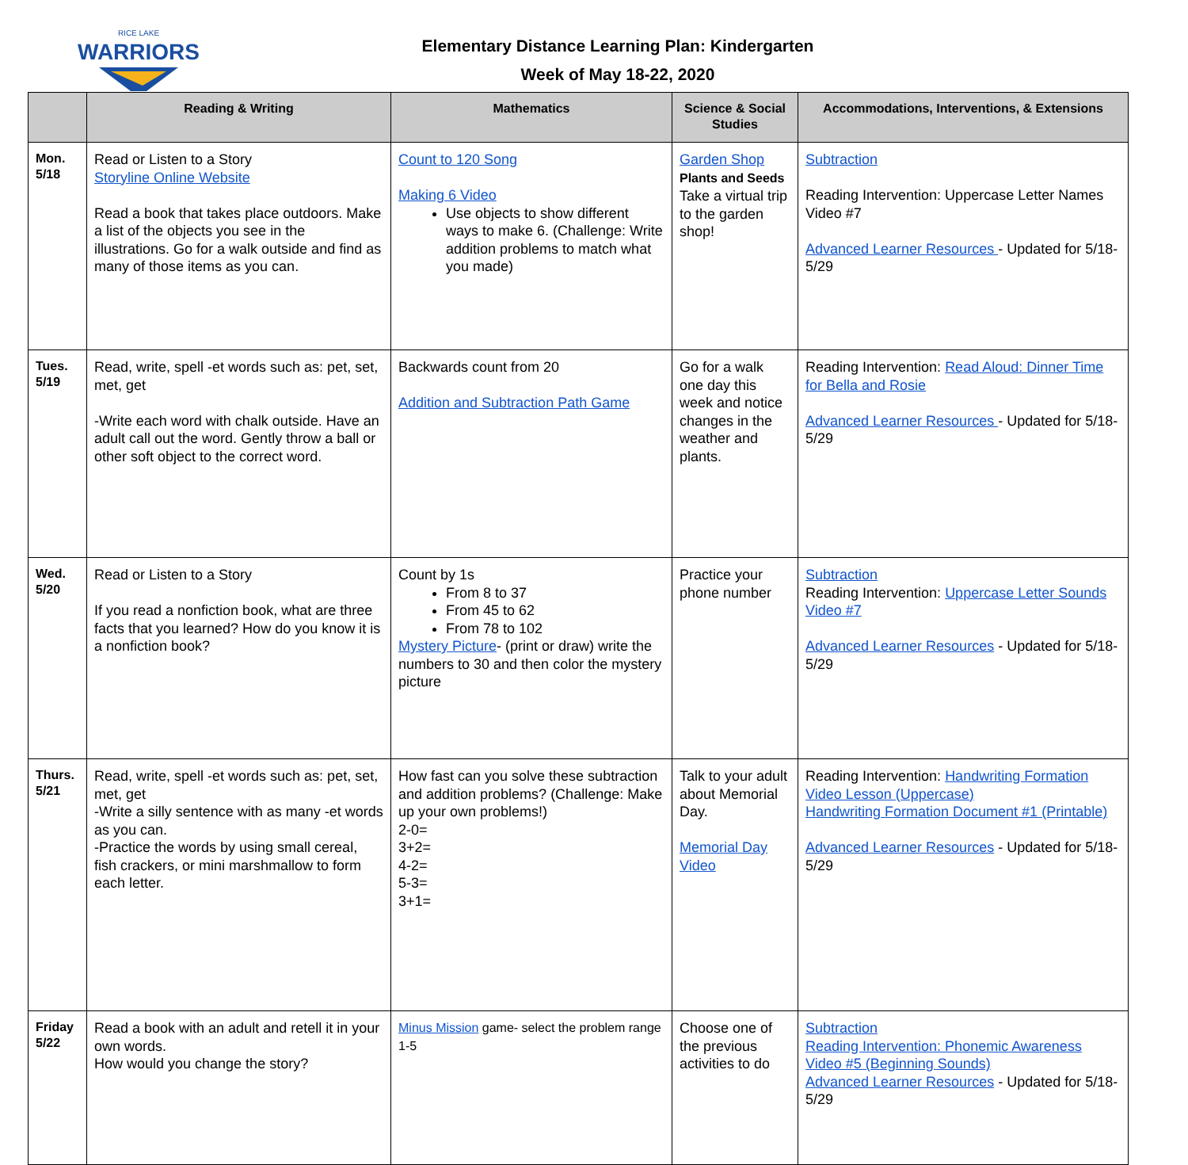WARRIORS
RICE LAKE
Elementary Distance Learning Plan: Kindergarten
Week of May 18-22, 2020
| | Reading & Writing | Mathematics | Science & Social Studies | Accommodations, Interventions, & Extensions |
| --- | --- | --- | --- | --- |
| Mon. 5/18 | Read or Listen to a Story Storyline Online Website Read a book that takes place outdoors. Make a list of the objects you see in the illustrations. Go for a walk outside and find as many of those items as you can. | Count to 120 Song Making 6 Video Use objects to show different ways to make 6. (Challenge: Write addition problems to match what you made) | Garden Shop Plants and Seeds Take a virtual trip to the garden shop! | Subtraction Reading Intervention: Uppercase Letter Names Video #7 Advanced Learner Resources - Updated for 5/18-5/29 |
| Tues. 5/19 | Read, write, spell -et words such as: pet, set, met, get -Write each word with chalk outside. Have an adult call out the word. Gently throw a ball or other soft object to the correct word. | Backwards count from 20 Addition and Subtraction Path Game | Go for a walk one day this week and notice changes in the weather and plants. | Reading Intervention: Read Aloud: Dinner Time for Bella and Rosie Advanced Learner Resources - Updated for 5/18-5/29 |
| Wed. 5/20 | Read or Listen to a Story If you read a nonfiction book, what are three facts that you learned? How do you know it is a nonfiction book? | Count by 1s From 8 to 37 From 45 to 62 From 78 to 102 Mystery Picture - (print or draw) write the numbers to 30 and then color the mystery picture | Practice your phone number | Subtraction Reading Intervention: Uppercase Letter Sounds Video #7 Advanced Learner Resources - Updated for 5/18-5/29 |
| Thurs. 5/21 | Read, write, spell -et words such as: pet, set, met, get -Write a silly sentence with as many -et words as you can. -Practice the words by using small cereal, fish crackers, or mini marshmallow to form each letter. | How fast can you solve these subtraction and addition problems? (Challenge: Make up your own problems!) 2-0= 3+2= 4-2= 5-3= 3+1= | Talk to your adult about Memorial Day. Memorial Day Video | Reading Intervention: Handwriting Formation Video Lesson (Uppercase) Handwriting Formation Document #1 (Printable) Advanced Learner Resources - Updated for 5/18-5/29 |
| Friday 5/22 | Read a book with an adult and retell it in your own words. How would you change the story? | Minus Mission game- select the problem range 1-5 | Choose one of the previous activities to do | Subtraction Reading Intervention: Phonemic Awareness Video #5 (Beginning Sounds) Advanced Learner Resources - Updated for 5/18-5/29 |